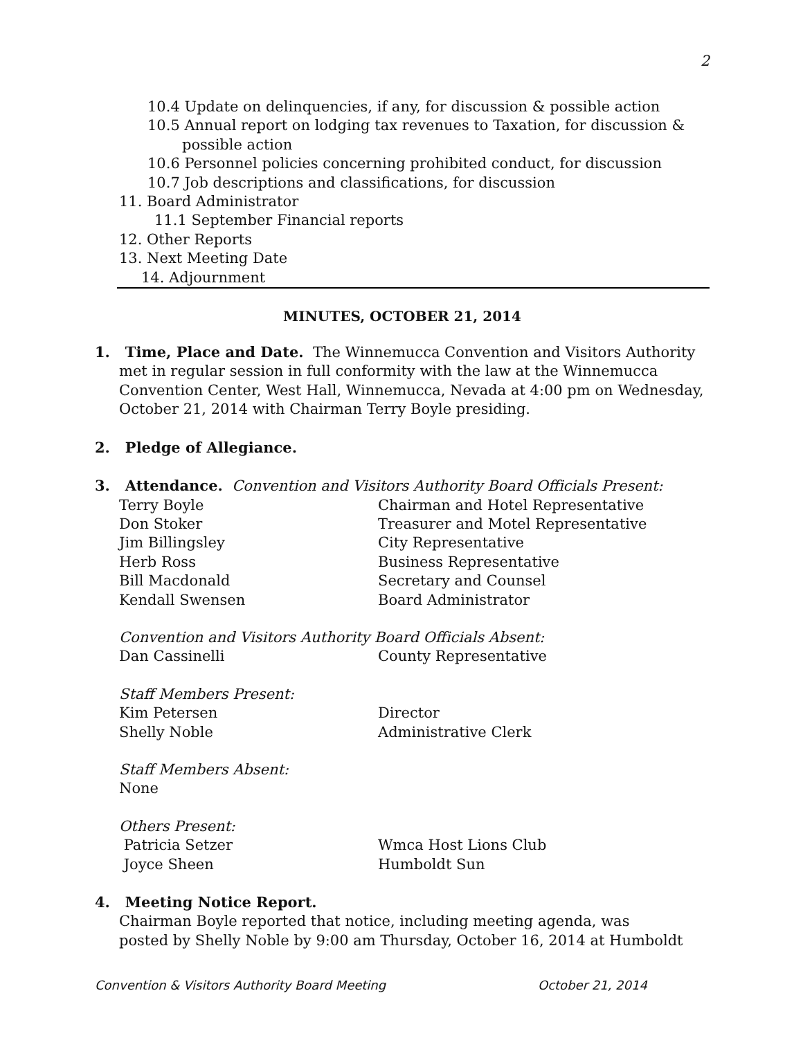2
10.4 Update on delinquencies, if any, for discussion & possible action
10.5 Annual report on lodging tax revenues to Taxation, for discussion &
possible action
10.6 Personnel policies concerning prohibited conduct, for discussion
10.7 Job descriptions and classifications, for discussion
11. Board Administrator
11.1 September Financial reports
12. Other Reports
13. Next Meeting Date
14. Adjournment
MINUTES, OCTOBER 21, 2014
1. Time, Place and Date. The Winnemucca Convention and Visitors Authority
met in regular session in full conformity with the law at the Winnemucca Convention Center, West Hall, Winnemucca, Nevada at 4:00 pm on Wednesday, October 21, 2014 with Chairman Terry Boyle presiding.
2. Pledge of Allegiance.
3. Attendance. Convention and Visitors Authority Board Officials Present:
Terry Boyle Chairman and Hotel Representative
Don Stoker Treasurer and Motel Representative
Jim Billingsley City Representative
Herb Ross Business Representative
Bill Macdonald Secretary and Counsel
Kendall Swensen Board Administrator
Convention and Visitors Authority Board Officials Absent:
Dan Cassinelli County Representative
Staff Members Present:
Kim Petersen Director
Shelly Noble Administrative Clerk
Staff Members Absent:
None
Others Present:
Patricia Setzer Wmca Host Lions Club
Joyce Sheen Humboldt Sun
4. Meeting Notice Report.
Chairman Boyle reported that notice, including meeting agenda, was
posted by Shelly Noble by 9:00 am Thursday, October 16, 2014 at Humboldt
Convention & Visitors Authority Board Meeting October 21, 2014